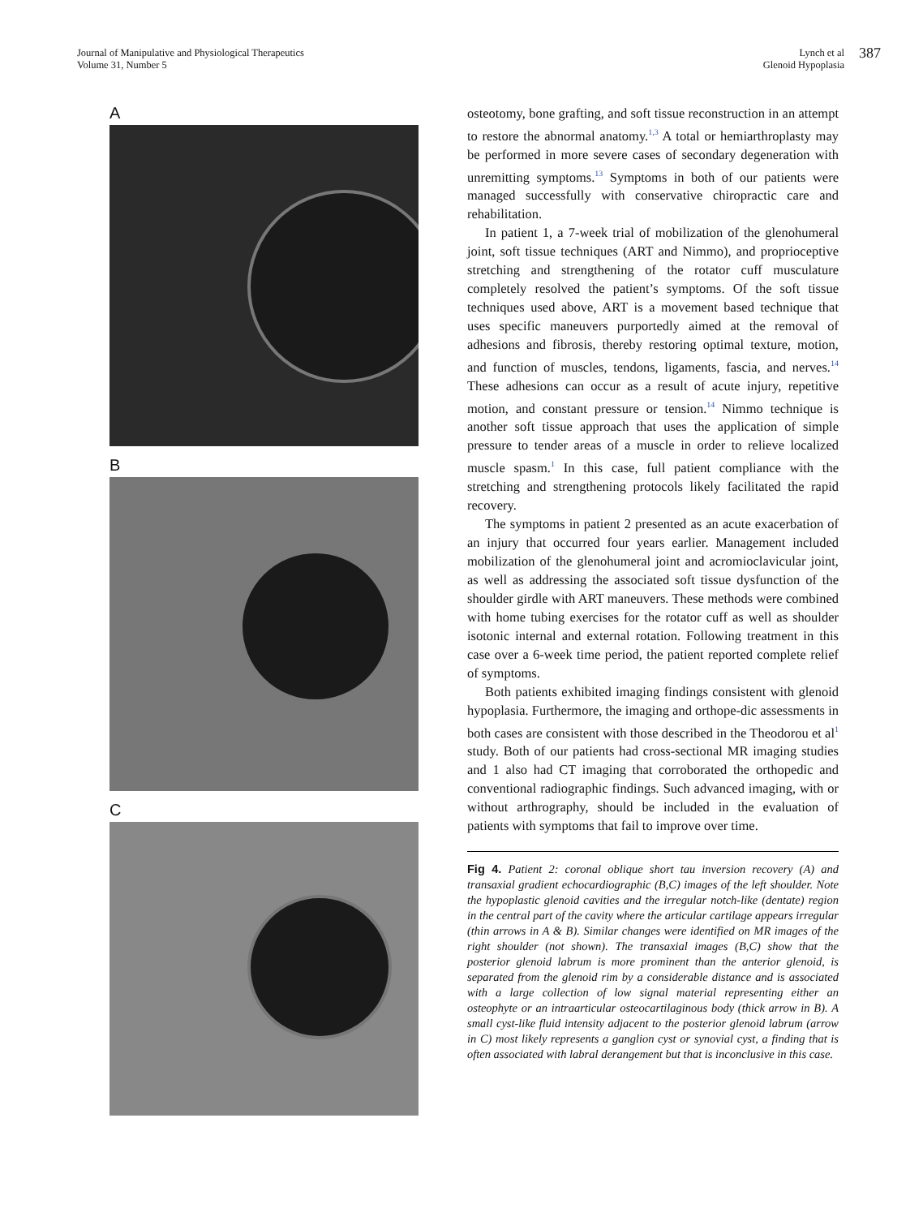Journal of Manipulative and Physiological Therapeutics
Volume 31, Number 5
Lynch et al
Glenoid Hypoplasia
387
A
B
C
osteotomy, bone grafting, and soft tissue reconstruction in an attempt to restore the abnormal anatomy.<sup>1,3</sup> A total or hemiarthroplasty may be performed in more severe cases of secondary degeneration with unremitting symptoms.<sup>13</sup> Symptoms in both of our patients were managed successfully with conservative chiropractic care and rehabilitation.
In patient 1, a 7-week trial of mobilization of the glenohumeral joint, soft tissue techniques (ART and Nimmo), and proprioceptive stretching and strengthening of the rotator cuff musculature completely resolved the patient’s symptoms. Of the soft tissue techniques used above, ART is a movement based technique that uses specific maneuvers purportedly aimed at the removal of adhesions and fibrosis, thereby restoring optimal texture, motion, and function of muscles, tendons, ligaments, fascia, and nerves.<sup>14</sup> These adhesions can occur as a result of acute injury, repetitive motion, and constant pressure or tension.<sup>14</sup> Nimmo technique is another soft tissue approach that uses the application of simple pressure to tender areas of a muscle in order to relieve localized muscle spasm.<sup>1</sup> In this case, full patient compliance with the stretching and strengthening protocols likely facilitated the rapid recovery.
The symptoms in patient 2 presented as an acute exacerbation of an injury that occurred four years earlier. Management included mobilization of the glenohumeral joint and acromioclavicular joint, as well as addressing the associated soft tissue dysfunction of the shoulder girdle with ART maneuvers. These methods were combined with home tubing exercises for the rotator cuff as well as shoulder isotonic internal and external rotation. Following treatment in this case over a 6-week time period, the patient reported complete relief of symptoms.
Both patients exhibited imaging findings consistent with glenoid hypoplasia. Furthermore, the imaging and orthope-dic assessments in both cases are consistent with those described in the Theodorou et al<sup>1</sup> study. Both of our patients had cross-sectional MR imaging studies and 1 also had CT imaging that corroborated the orthopedic and conventional radiographic findings. Such advanced imaging, with or without arthrography, should be included in the evaluation of patients with symptoms that fail to improve over time.
Fig 4. Patient 2: coronal oblique short tau inversion recovery (A) and transaxial gradient echocardiographic (B,C) images of the left shoulder. Note the hypoplastic glenoid cavities and the irregular notch-like (dentate) region in the central part of the cavity where the articular cartilage appears irregular (thin arrows in A & B). Similar changes were identified on MR images of the right shoulder (not shown). The transaxial images (B,C) show that the posterior glenoid labrum is more prominent than the anterior glenoid, is separated from the glenoid rim by a considerable distance and is associated with a large collection of low signal material representing either an osteophyte or an intraarticular osteocartilaginous body (thick arrow in B). A small cyst-like fluid intensity adjacent to the posterior glenoid labrum (arrow in C) most likely represents a ganglion cyst or synovial cyst, a finding that is often associated with labral derangement but that is inconclusive in this case.